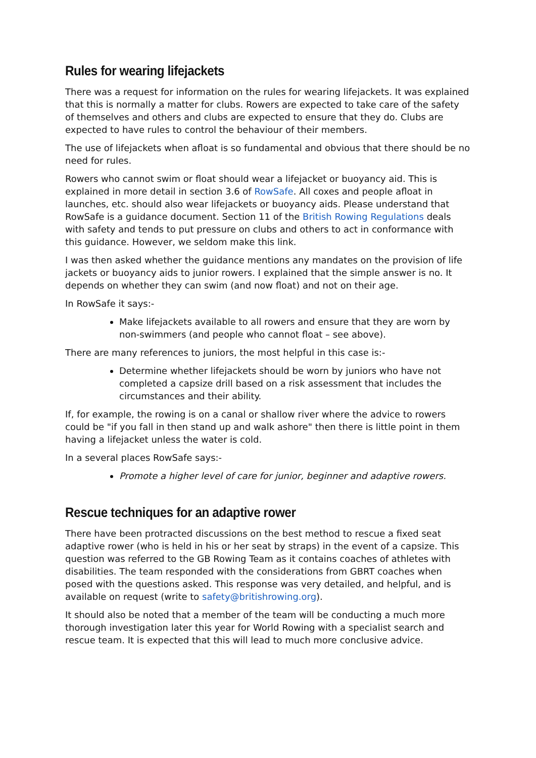Rules for wearing lifejackets
There was a request for information on the rules for wearing lifejackets. It was explained that this is normally a matter for clubs. Rowers are expected to take care of the safety of themselves and others and clubs are expected to ensure that they do. Clubs are expected to have rules to control the behaviour of their members.
The use of lifejackets when afloat is so fundamental and obvious that there should be no need for rules.
Rowers who cannot swim or float should wear a lifejacket or buoyancy aid. This is explained in more detail in section 3.6 of RowSafe. All coxes and people afloat in launches, etc. should also wear lifejackets or buoyancy aids. Please understand that RowSafe is a guidance document. Section 11 of the British Rowing Regulations deals with safety and tends to put pressure on clubs and others to act in conformance with this guidance. However, we seldom make this link.
I was then asked whether the guidance mentions any mandates on the provision of life jackets or buoyancy aids to junior rowers. I explained that the simple answer is no. It depends on whether they can swim (and now float) and not on their age.
In RowSafe it says:-
Make lifejackets available to all rowers and ensure that they are worn by non-swimmers (and people who cannot float – see above).
There are many references to juniors, the most helpful in this case is:-
Determine whether lifejackets should be worn by juniors who have not completed a capsize drill based on a risk assessment that includes the circumstances and their ability.
If, for example, the rowing is on a canal or shallow river where the advice to rowers could be "if you fall in then stand up and walk ashore" then there is little point in them having a lifejacket unless the water is cold.
In a several places RowSafe says:-
Promote a higher level of care for junior, beginner and adaptive rowers.
Rescue techniques for an adaptive rower
There have been protracted discussions on the best method to rescue a fixed seat adaptive rower (who is held in his or her seat by straps) in the event of a capsize. This question was referred to the GB Rowing Team as it contains coaches of athletes with disabilities. The team responded with the considerations from GBRT coaches when posed with the questions asked. This response was very detailed, and helpful, and is available on request (write to safety@britishrowing.org).
It should also be noted that a member of the team will be conducting a much more thorough investigation later this year for World Rowing with a specialist search and rescue team. It is expected that this will lead to much more conclusive advice.